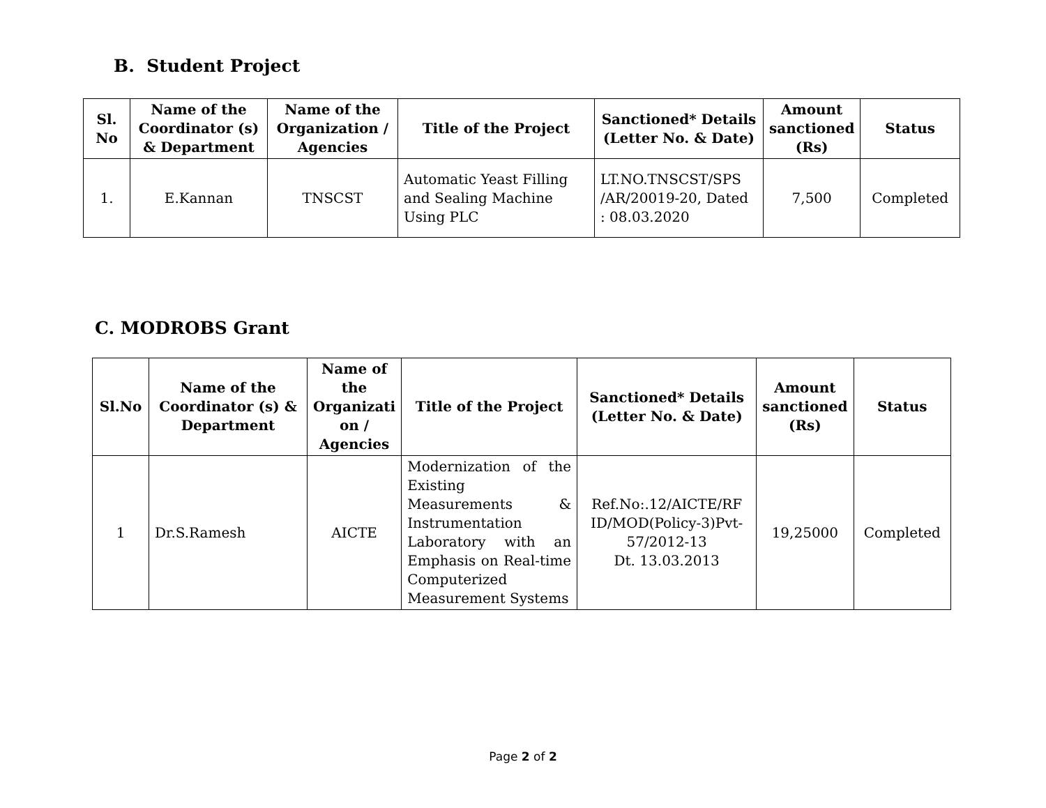B. Student Project
| Sl. No | Name of the Coordinator (s) & Department | Name of the Organization / Agencies | Title of the Project | Sanctioned* Details (Letter No. & Date) | Amount sanctioned (Rs) | Status |
| --- | --- | --- | --- | --- | --- | --- |
| 1. | E.Kannan | TNSCST | Automatic Yeast Filling and Sealing Machine Using PLC | LT.NO.TNSCST/SPS /AR/20019-20, Dated : 08.03.2020 | 7,500 | Completed |
C. MODROBS Grant
| Sl.No | Name of the Coordinator (s) & Department | Name of the Organizati on / Agencies | Title of the Project | Sanctioned* Details (Letter No. & Date) | Amount sanctioned (Rs) | Status |
| --- | --- | --- | --- | --- | --- | --- |
| 1 | Dr.S.Ramesh | AICTE | Modernization of the Existing Measurements & Instrumentation Laboratory with an Emphasis on Real-time Computerized Measurement Systems | Ref.No:.12/AICTE/RF ID/MOD(Policy-3)Pvt-57/2012-13 Dt. 13.03.2013 | 19,25000 | Completed |
Page 2 of 2